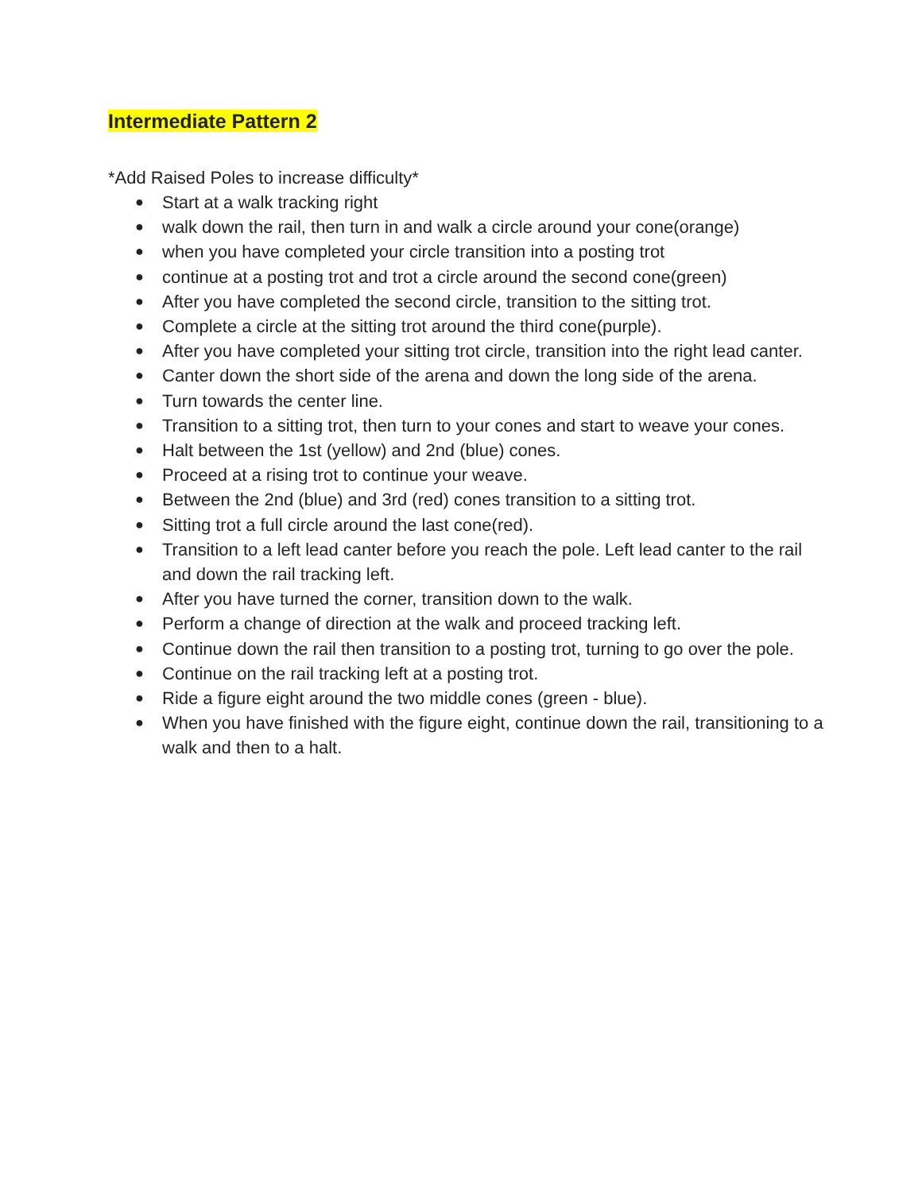Intermediate Pattern 2
*Add Raised Poles to increase difficulty*
● Start at a walk tracking right
● walk down the rail, then turn in and walk a circle around your cone(orange)
● when you have completed your circle transition into a posting trot
● continue at a posting trot and trot a circle around the second cone(green)
● After you have completed the second circle, transition to the sitting trot.
● Complete a circle at the sitting trot around the third cone(purple).
● After you have completed your sitting trot circle, transition into the right lead canter.
● Canter down the short side of the arena and down the long side of the arena.
● Turn towards the center line.
● Transition to a sitting trot, then turn to your cones and start to weave your cones.
● Halt between the 1st (yellow) and 2nd (blue) cones.
● Proceed at a rising trot to continue your weave.
● Between the 2nd (blue) and 3rd (red) cones transition to a sitting trot.
● Sitting trot a full circle around the last cone(red).
● Transition to a left lead canter before you reach the pole. Left lead canter to the rail and down the rail tracking left.
● After you have turned the corner, transition down to the walk.
● Perform a change of direction at the walk and proceed tracking left.
● Continue down the rail then transition to a posting trot, turning to go over the pole.
● Continue on the rail tracking left at a posting trot.
● Ride a figure eight around the two middle cones (green - blue).
● When you have finished with the figure eight, continue down the rail, transitioning to a walk and then to a halt.